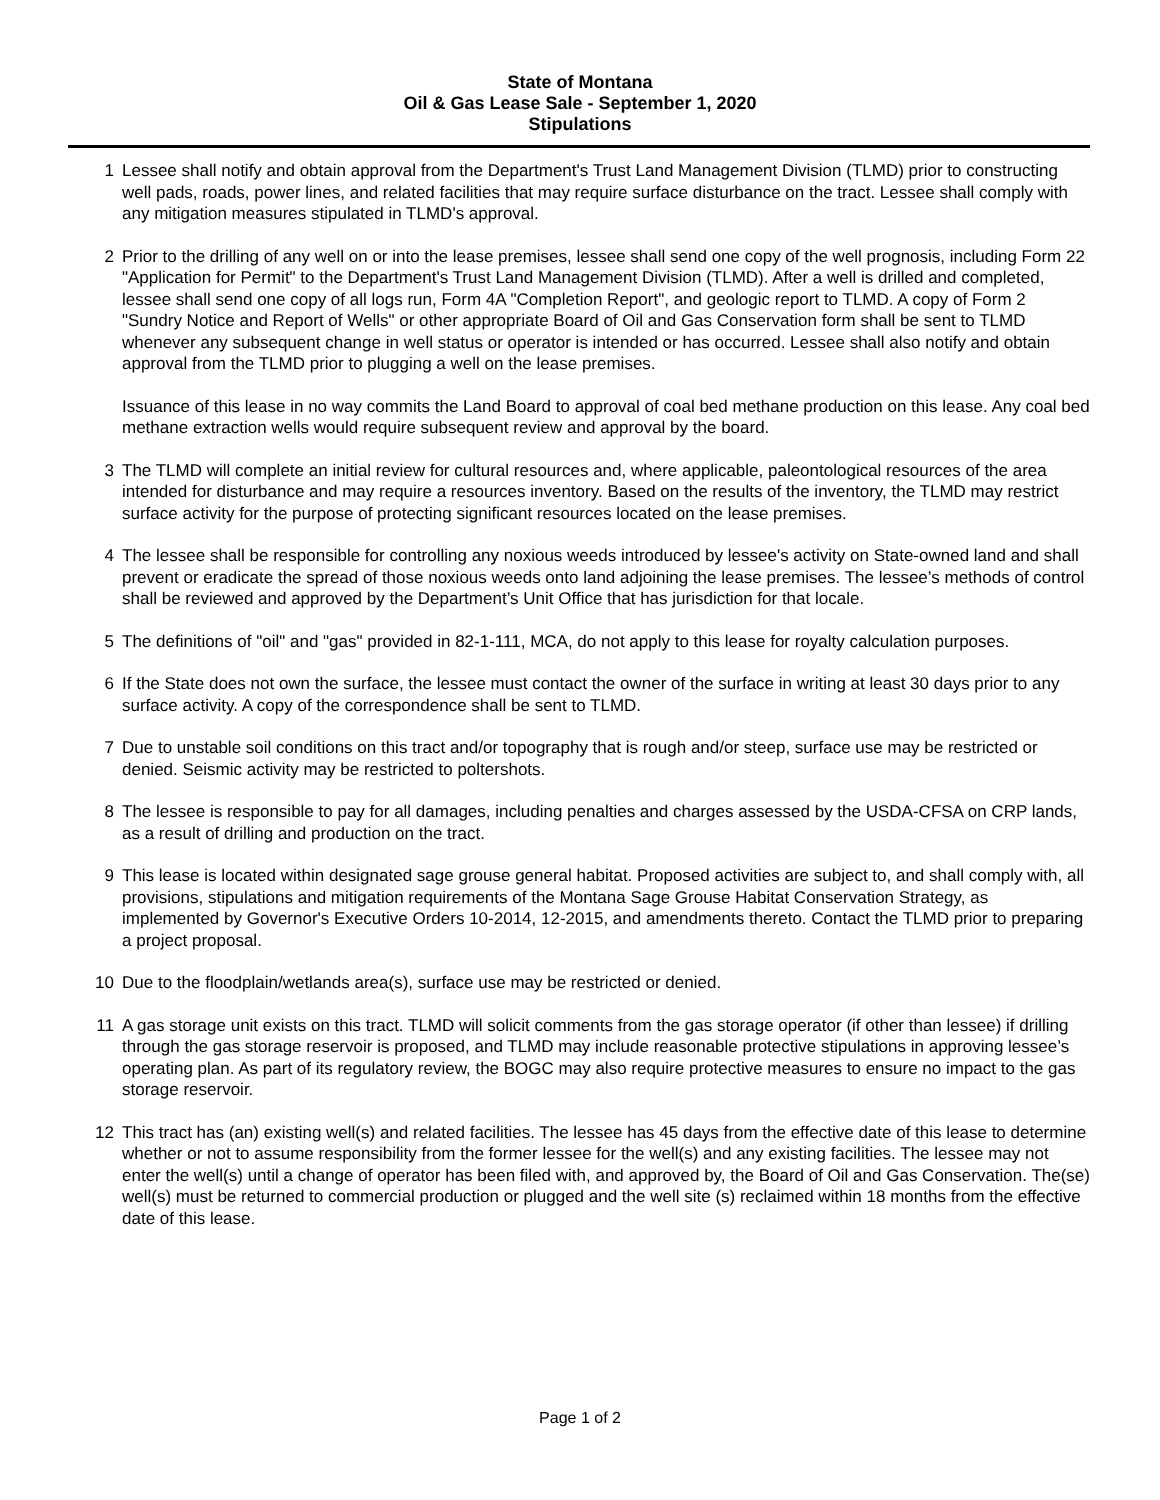State of Montana
Oil & Gas Lease Sale - September 1, 2020
Stipulations
1 Lessee shall notify and obtain approval from the Department's Trust Land Management Division (TLMD) prior to constructing well pads, roads, power lines, and related facilities that may require surface disturbance on the tract. Lessee shall comply with any mitigation measures stipulated in TLMD's approval.
2 Prior to the drilling of any well on or into the lease premises, lessee shall send one copy of the well prognosis, including Form 22 "Application for Permit" to the Department's Trust Land Management Division (TLMD). After a well is drilled and completed, lessee shall send one copy of all logs run, Form 4A "Completion Report", and geologic report to TLMD. A copy of Form 2 "Sundry Notice and Report of Wells" or other appropriate Board of Oil and Gas Conservation form shall be sent to TLMD whenever any subsequent change in well status or operator is intended or has occurred. Lessee shall also notify and obtain approval from the TLMD prior to plugging a well on the lease premises.
Issuance of this lease in no way commits the Land Board to approval of coal bed methane production on this lease. Any coal bed methane extraction wells would require subsequent review and approval by the board.
3 The TLMD will complete an initial review for cultural resources and, where applicable, paleontological resources of the area intended for disturbance and may require a resources inventory. Based on the results of the inventory, the TLMD may restrict surface activity for the purpose of protecting significant resources located on the lease premises.
4 The lessee shall be responsible for controlling any noxious weeds introduced by lessee's activity on State-owned land and shall prevent or eradicate the spread of those noxious weeds onto land adjoining the lease premises. The lessee’s methods of control shall be reviewed and approved by the Department’s Unit Office that has jurisdiction for that locale.
5 The definitions of "oil" and "gas" provided in 82-1-111, MCA, do not apply to this lease for royalty calculation purposes.
6 If the State does not own the surface, the lessee must contact the owner of the surface in writing at least 30 days prior to any surface activity. A copy of the correspondence shall be sent to TLMD.
7 Due to unstable soil conditions on this tract and/or topography that is rough and/or steep, surface use may be restricted or denied. Seismic activity may be restricted to poltershots.
8 The lessee is responsible to pay for all damages, including penalties and charges assessed by the USDA-CFSA on CRP lands, as a result of drilling and production on the tract.
9 This lease is located within designated sage grouse general habitat. Proposed activities are subject to, and shall comply with, all provisions, stipulations and mitigation requirements of the Montana Sage Grouse Habitat Conservation Strategy, as implemented by Governor's Executive Orders 10-2014, 12-2015, and amendments thereto. Contact the TLMD prior to preparing a project proposal.
10 Due to the floodplain/wetlands area(s), surface use may be restricted or denied.
11 A gas storage unit exists on this tract. TLMD will solicit comments from the gas storage operator (if other than lessee) if drilling through the gas storage reservoir is proposed, and TLMD may include reasonable protective stipulations in approving lessee’s operating plan. As part of its regulatory review, the BOGC may also require protective measures to ensure no impact to the gas storage reservoir.
12 This tract has (an) existing well(s) and related facilities. The lessee has 45 days from the effective date of this lease to determine whether or not to assume responsibility from the former lessee for the well(s) and any existing facilities. The lessee may not enter the well(s) until a change of operator has been filed with, and approved by, the Board of Oil and Gas Conservation. The(se) well(s) must be returned to commercial production or plugged and the well site (s) reclaimed within 18 months from the effective date of this lease.
Page 1 of 2